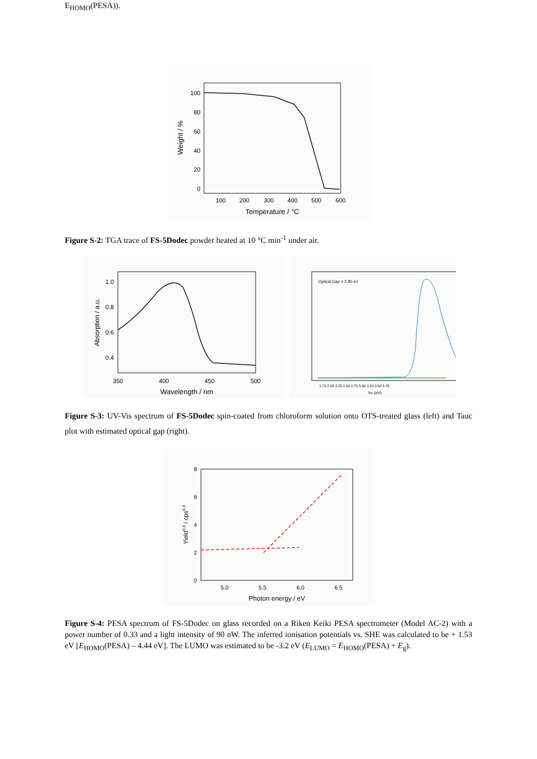E<sub>HOMO</sub>(PESA)).
100
80
60
40
20
0
100
200
300
400
500
600
Temperature / °C
Weight / %
Figure S-2: TGA trace of FS-5Dodec powder heated at 10 °C min<sup>-1</sup> under air.
1.0
0.8
0.6
0.4
350
400
450
500
Wavelength / nm
Absorption / a.u.
Optical Gap = 2.80 eV
hν (eV)
1.75 2.00 2.25 2.50 2.75 3.00 3.25 3.50 3.75
Figure S-3: UV-Vis spectrum of FS-5Dodec spin-coated from chloroform solution onto OTS-treated glass (left) and Tauc plot with estimated optical gap (right).
8
6
4
2
0
5.0
5.5
6.0
6.5
Photon energy / eV
Yield0.3 / cps0.3
Figure S-4: PESA spectrum of FS-5Dodec on glass recorded on a Riken Keiki PESA spectrometer (Model AC-2) with a power number of 0.33 and a light intensity of 90 nW. The inferred ionisation potentials vs. SHE was calculated to be + 1.53 eV [E<sub>HOMO</sub>(PESA) – 4.44 eV]. The LUMO was estimated to be -3.2 eV (E<sub>LUMO</sub> = E<sub>HOMO</sub>(PESA) + E<sub>g</sub>).